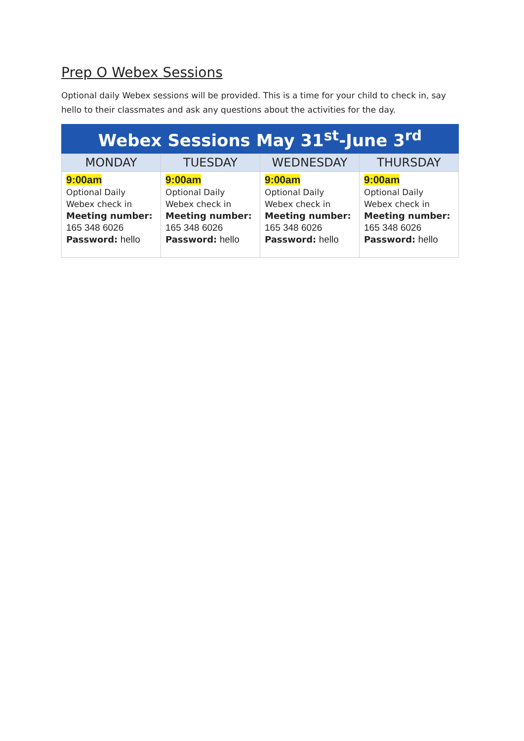Prep O Webex Sessions
Optional daily Webex sessions will be provided. This is a time for your child to check in, say hello to their classmates and ask any questions about the activities for the day.
| Webex Sessions May 31<sup>st</sup>-June 3<sup>rd</sup> | | | |
| --- | --- | --- | --- |
| MONDAY | TUESDAY | WEDNESDAY | THURSDAY |
| 9:00am Optional Daily Webex check in Meeting number: 165 348 6026 Password: hello | 9:00am Optional Daily Webex check in Meeting number: 165 348 6026 Password: hello | 9:00am Optional Daily Webex check in Meeting number: 165 348 6026 Password: hello | 9:00am Optional Daily Webex check in Meeting number: 165 348 6026 Password: hello |